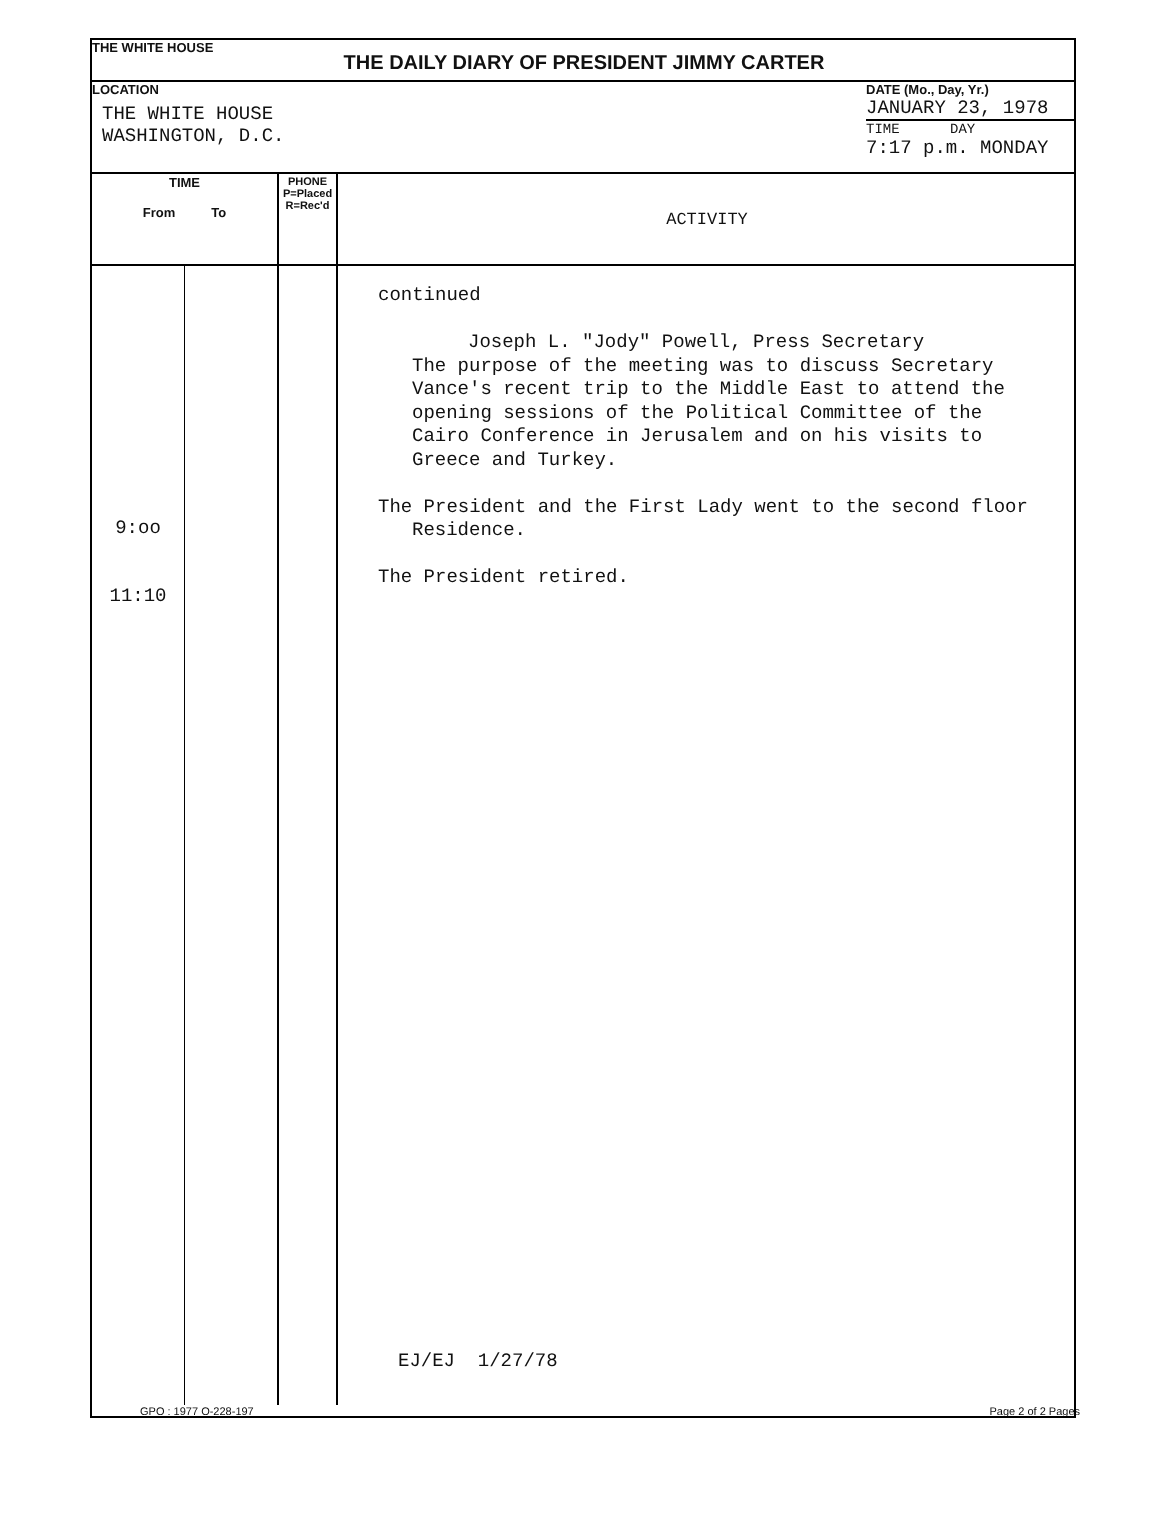THE WHITE HOUSE
THE DAILY DIARY OF PRESIDENT JIMMY CARTER
LOCATION
THE WHITE HOUSE
WASHINGTON, D.C.
DATE (Mo., Day, Yr.)
JANUARY 23, 1978
TIME DAY
7:17 p.m. MONDAY
| TIME From To | | PHONE P=Placed R=Rec'd | ACTIVITY |
| --- | --- | --- | --- |
| 9:oo 11:10 | | | continued Joseph L. "Jody" Powell, Press Secretary The purpose of the meeting was to discuss Secretary Vance's recent trip to the Middle East to attend the opening sessions of the Political Committee of the Cairo Conference in Jerusalem and on his visits to Greece and Turkey. The President and the First Lady went to the second floor Residence. The President retired. EJ/EJ 1/27/78 |
GPO : 1977 O-228-197 Page 2 of 2 Pages